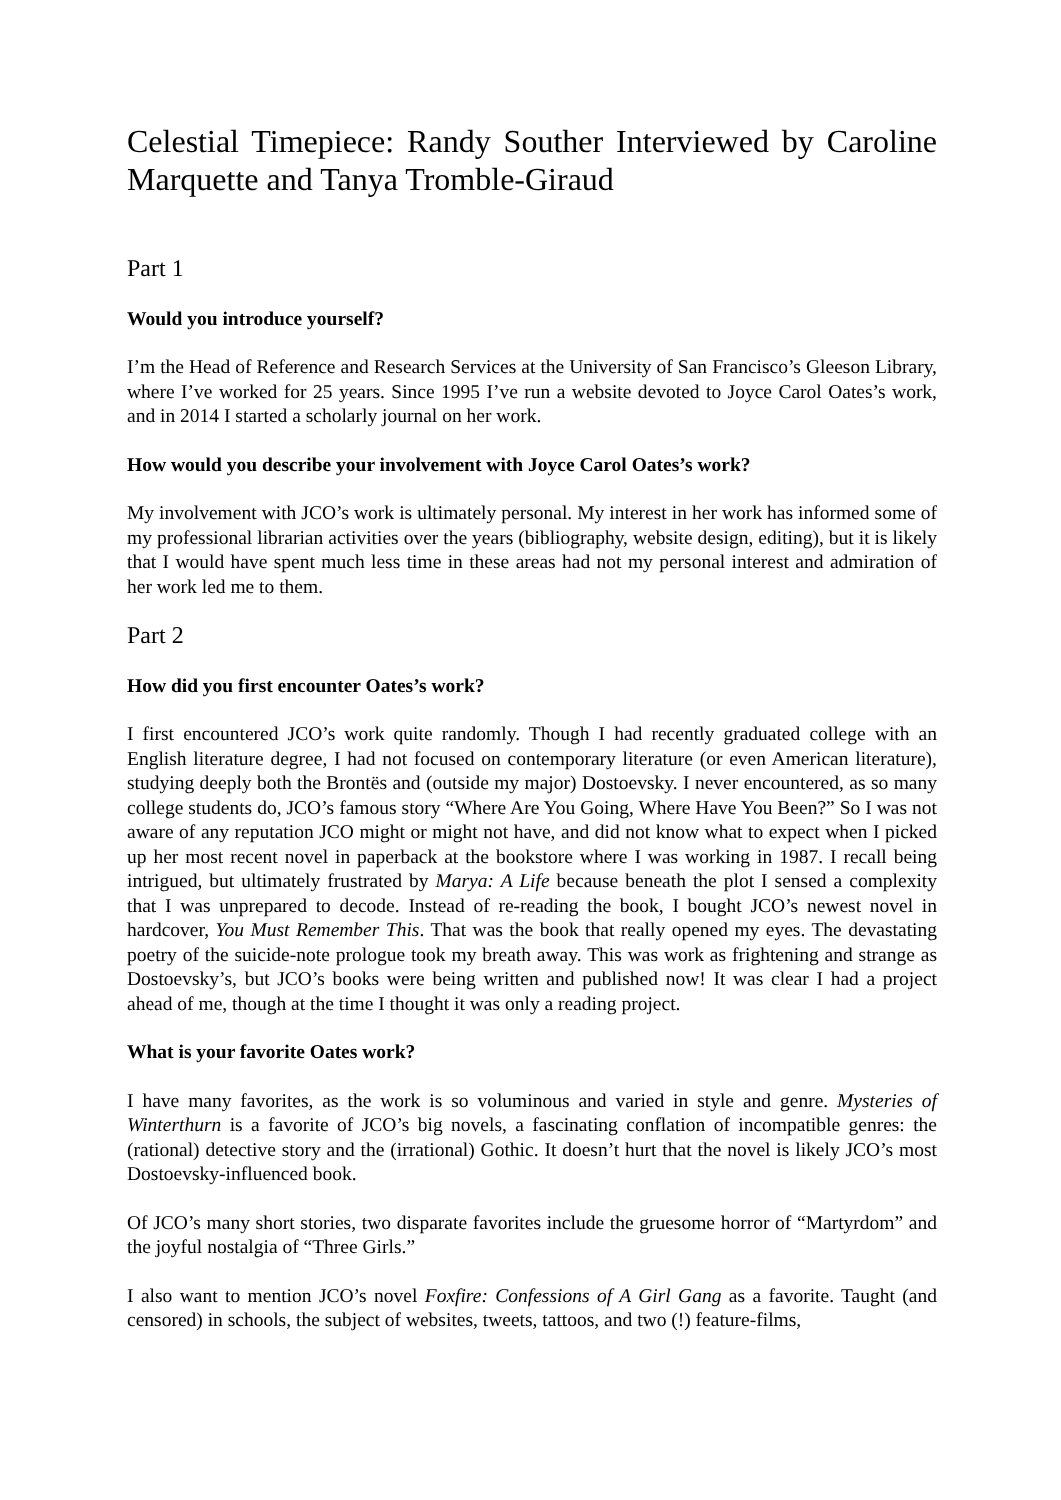Celestial Timepiece: Randy Souther Interviewed by Caroline Marquette and Tanya Tromble-Giraud
Part 1
Would you introduce yourself?
I’m the Head of Reference and Research Services at the University of San Francisco’s Gleeson Library, where I’ve worked for 25 years. Since 1995 I’ve run a website devoted to Joyce Carol Oates’s work, and in 2014 I started a scholarly journal on her work.
How would you describe your involvement with Joyce Carol Oates’s work?
My involvement with JCO’s work is ultimately personal. My interest in her work has informed some of my professional librarian activities over the years (bibliography, website design, editing), but it is likely that I would have spent much less time in these areas had not my personal interest and admiration of her work led me to them.
Part 2
How did you first encounter Oates’s work?
I first encountered JCO’s work quite randomly. Though I had recently graduated college with an English literature degree, I had not focused on contemporary literature (or even American literature), studying deeply both the Brontës and (outside my major) Dostoevsky. I never encountered, as so many college students do, JCO’s famous story “Where Are You Going, Where Have You Been?” So I was not aware of any reputation JCO might or might not have, and did not know what to expect when I picked up her most recent novel in paperback at the bookstore where I was working in 1987. I recall being intrigued, but ultimately frustrated by Marya: A Life because beneath the plot I sensed a complexity that I was unprepared to decode. Instead of re-reading the book, I bought JCO’s newest novel in hardcover, You Must Remember This. That was the book that really opened my eyes. The devastating poetry of the suicide-note prologue took my breath away. This was work as frightening and strange as Dostoevsky’s, but JCO’s books were being written and published now! It was clear I had a project ahead of me, though at the time I thought it was only a reading project.
What is your favorite Oates work?
I have many favorites, as the work is so voluminous and varied in style and genre. Mysteries of Winterthurn is a favorite of JCO’s big novels, a fascinating conflation of incompatible genres: the (rational) detective story and the (irrational) Gothic. It doesn’t hurt that the novel is likely JCO’s most Dostoevsky-influenced book.
Of JCO’s many short stories, two disparate favorites include the gruesome horror of “Martyrdom” and the joyful nostalgia of “Three Girls.”
I also want to mention JCO’s novel Foxfire: Confessions of A Girl Gang as a favorite. Taught (and censored) in schools, the subject of websites, tweets, tattoos, and two (!) feature-films,